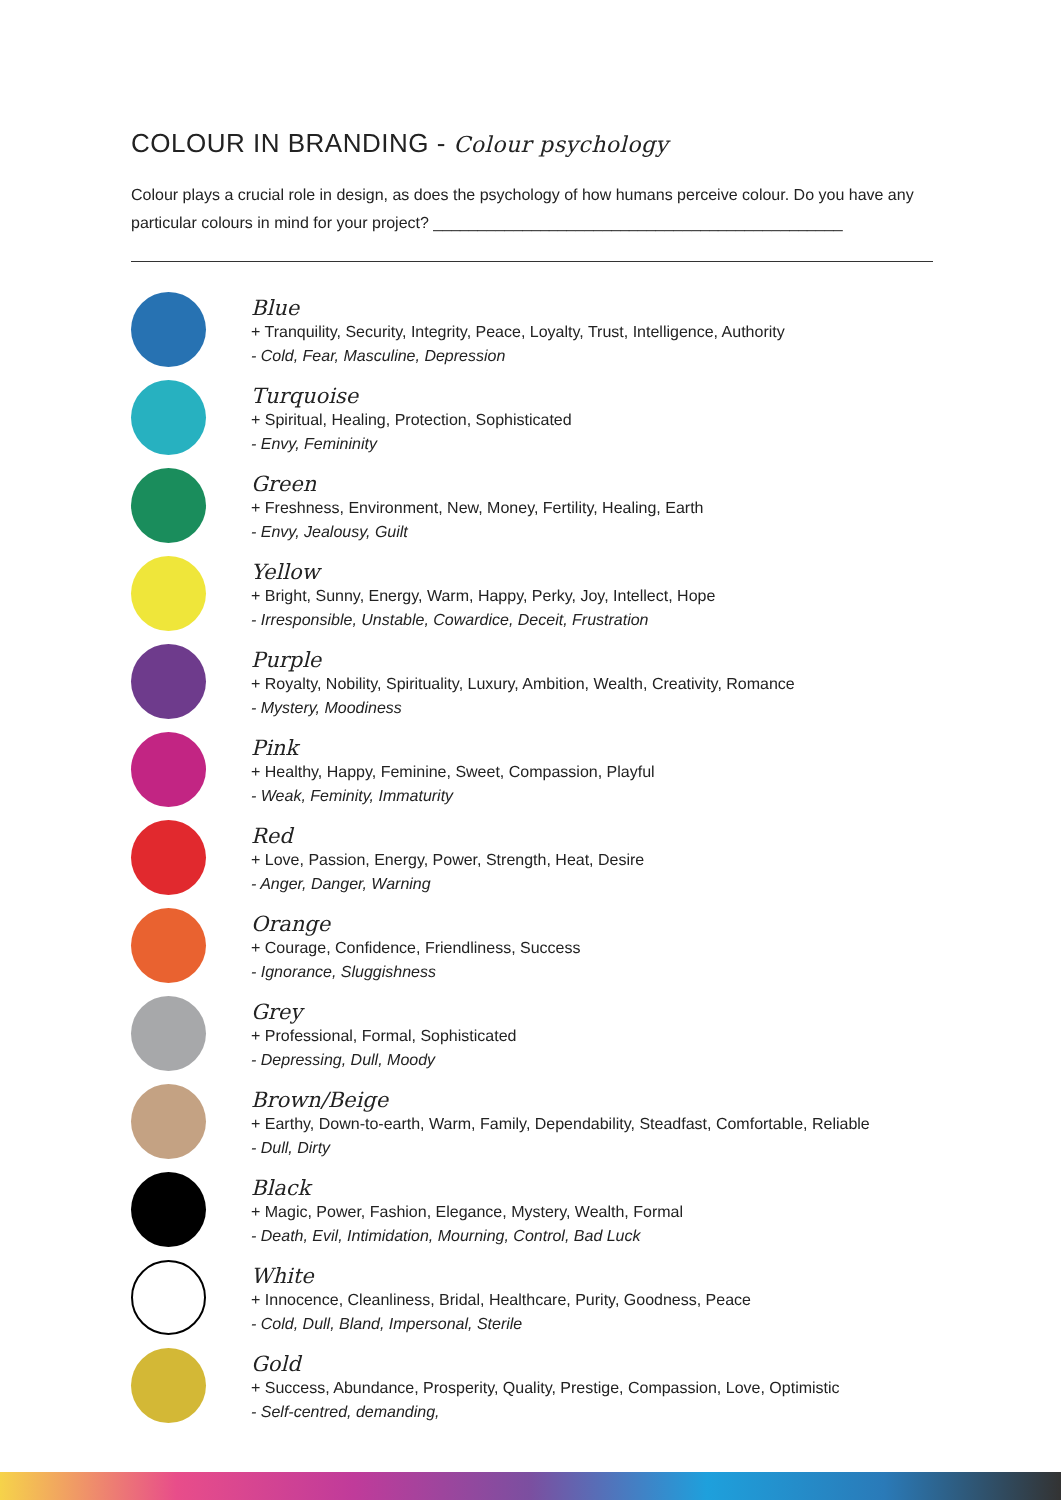COLOUR IN BRANDING - Colour psychology
Colour plays a crucial role in design, as does the psychology of how humans perceive colour. Do you have any particular colours in mind for your project? ______________________________________________
Blue
+ Tranquility, Security, Integrity, Peace, Loyalty, Trust, Intelligence, Authority
- Cold, Fear, Masculine, Depression
Turquoise
+ Spiritual, Healing, Protection, Sophisticated
- Envy, Femininity
Green
+ Freshness, Environment, New, Money, Fertility, Healing, Earth
- Envy, Jealousy, Guilt
Yellow
+ Bright, Sunny, Energy, Warm, Happy, Perky, Joy, Intellect, Hope
- Irresponsible, Unstable, Cowardice, Deceit, Frustration
Purple
+ Royalty, Nobility, Spirituality, Luxury, Ambition, Wealth, Creativity, Romance
- Mystery, Moodiness
Pink
+ Healthy, Happy, Feminine, Sweet, Compassion, Playful
- Weak, Feminity, Immaturity
Red
+ Love, Passion, Energy, Power, Strength, Heat, Desire
- Anger, Danger, Warning
Orange
+ Courage, Confidence, Friendliness, Success
- Ignorance, Sluggishness
Grey
+ Professional, Formal, Sophisticated
- Depressing, Dull, Moody
Brown/Beige
+ Earthy, Down-to-earth, Warm, Family, Dependability, Steadfast, Comfortable, Reliable
- Dull, Dirty
Black
+ Magic, Power, Fashion, Elegance, Mystery, Wealth, Formal
- Death, Evil, Intimidation, Mourning, Control, Bad Luck
White
+ Innocence, Cleanliness, Bridal, Healthcare, Purity, Goodness, Peace
- Cold, Dull, Bland, Impersonal, Sterile
Gold
+ Success, Abundance, Prosperity, Quality, Prestige, Compassion, Love, Optimistic
- Self-centred, demanding,